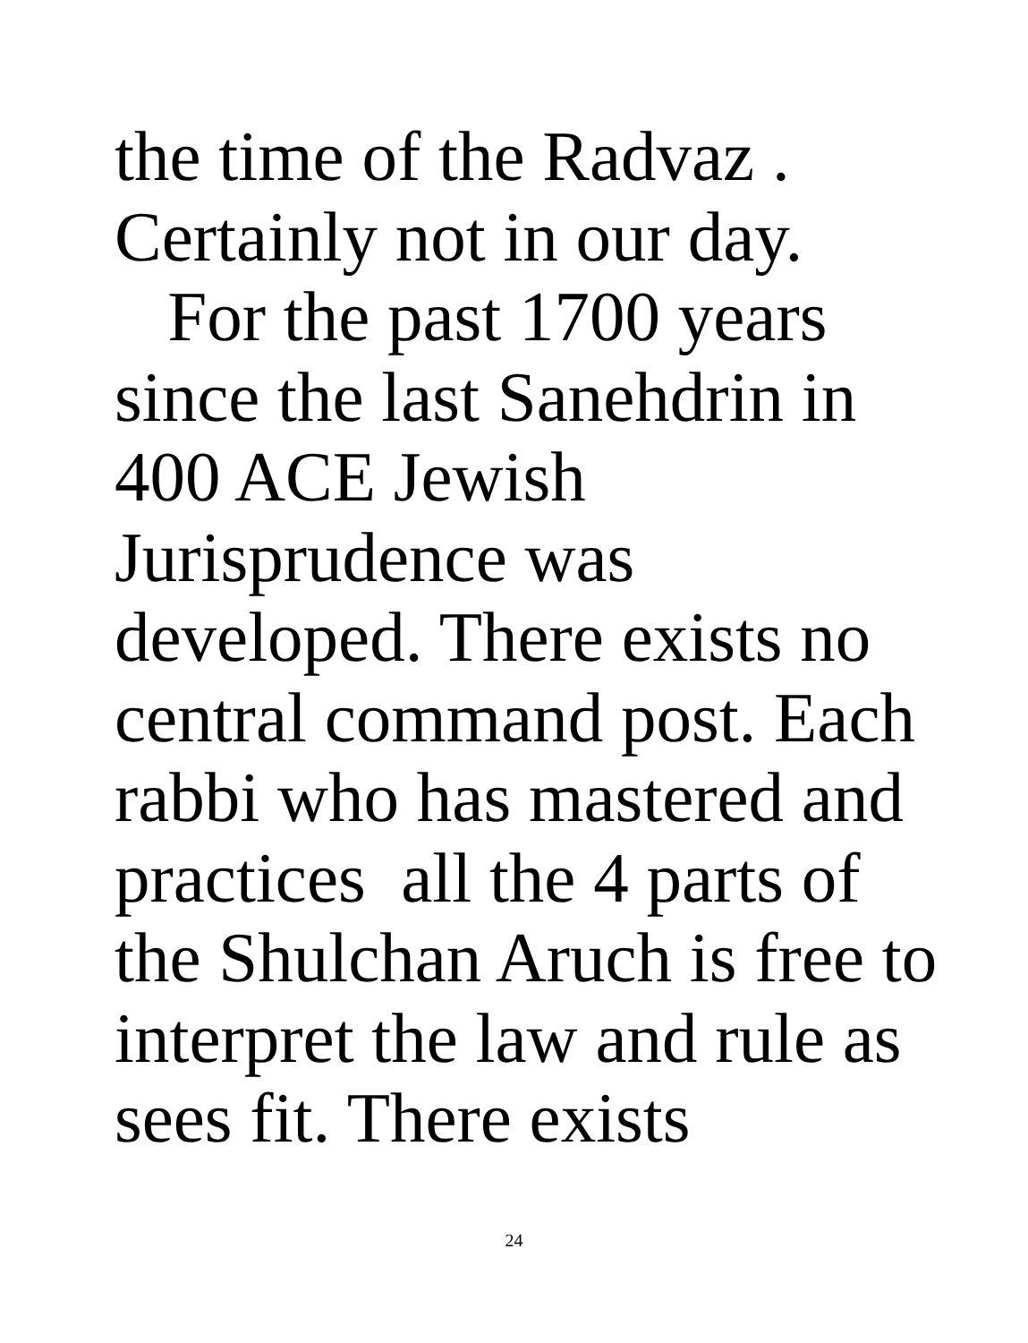the time of the Radvaz .
Certainly not in our day.
For the past 1700 years
since the last Sanehdrin in
400 ACE Jewish
Jurisprudence was
developed. There exists no
central command post. Each
rabbi who has mastered and
practices all the 4 parts of
the Shulchan Aruch is free to
interpret the law and rule as
sees fit. There exists
24